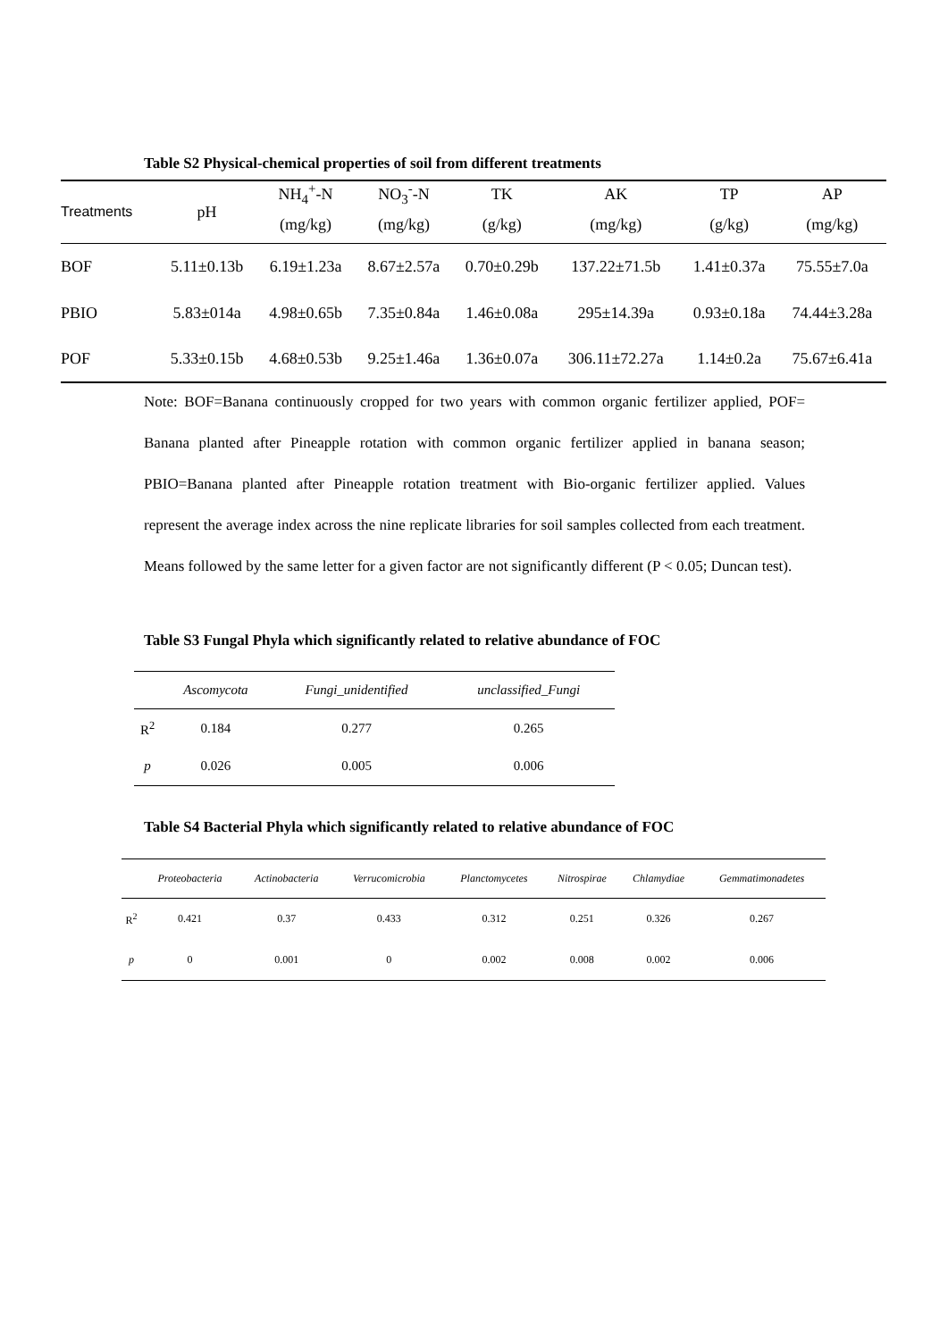Table S2 Physical-chemical properties of soil from different treatments
| Treatments | pH | NH<sub>4</sub><sup>+</sup>-N | NO<sub>3</sub><sup>-</sup>-N | TK | AK | TP | AP |
| --- | --- | --- | --- | --- | --- | --- | --- |
| | | (mg/kg) | (mg/kg) | (g/kg) | (mg/kg) | (g/kg) | (mg/kg) |
| BOF | 5.11±0.13b | 6.19±1.23a | 8.67±2.57a | 0.70±0.29b | 137.22±71.5b | 1.41±0.37a | 75.55±7.0a |
| PBIO | 5.83±014a | 4.98±0.65b | 7.35±0.84a | 1.46±0.08a | 295±14.39a | 0.93±0.18a | 74.44±3.28a |
| POF | 5.33±0.15b | 4.68±0.53b | 9.25±1.46a | 1.36±0.07a | 306.11±72.27a | 1.14±0.2a | 75.67±6.41a |
Note: BOF=Banana continuously cropped for two years with common organic fertilizer applied, POF= Banana planted after Pineapple rotation with common organic fertilizer applied in banana season; PBIO=Banana planted after Pineapple rotation treatment with Bio-organic fertilizer applied. Values represent the average index across the nine replicate libraries for soil samples collected from each treatment. Means followed by the same letter for a given factor are not significantly different (P < 0.05; Duncan test).
Table S3 Fungal Phyla which significantly related to relative abundance of FOC
| | Ascomycota | Fungi_unidentified | unclassified_Fungi |
| --- | --- | --- | --- |
| R<sup>2</sup> | 0.184 | 0.277 | 0.265 |
| p | 0.026 | 0.005 | 0.006 |
Table S4 Bacterial Phyla which significantly related to relative abundance of FOC
| | Proteobacteria | Actinobacteria | Verrucomicrobia | Planctomycetes | Nitrospirae | Chlamydiae | Gemmatimonadetes |
| --- | --- | --- | --- | --- | --- | --- | --- |
| R<sup>2</sup> | 0.421 | 0.37 | 0.433 | 0.312 | 0.251 | 0.326 | 0.267 |
| p | 0 | 0.001 | 0 | 0.002 | 0.008 | 0.002 | 0.006 |